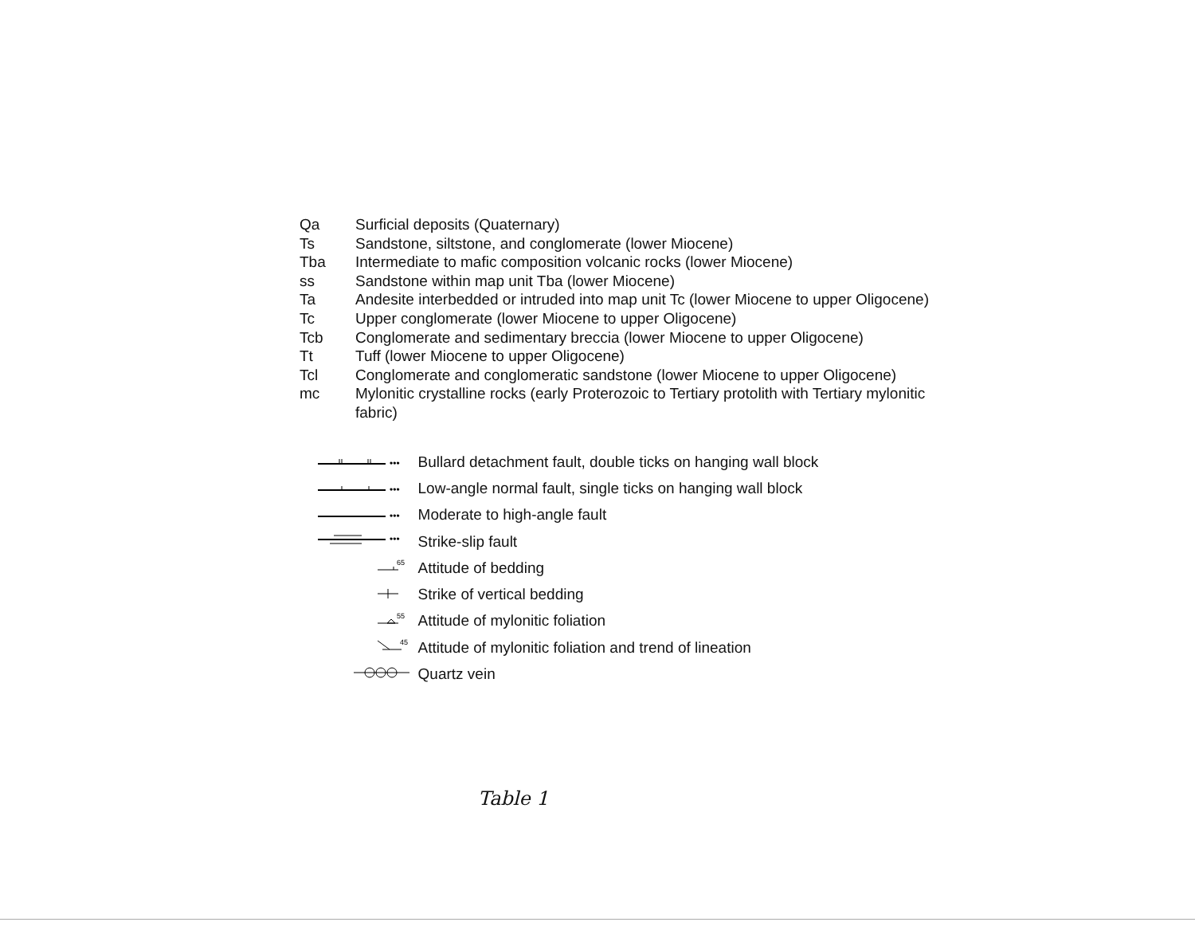| Qa | Surficial deposits (Quaternary) |
| Ts | Sandstone, siltstone, and conglomerate (lower Miocene) |
| Tba | Intermediate to mafic composition volcanic rocks (lower Miocene) |
| ss | Sandstone within map unit Tba (lower Miocene) |
| Ta | Andesite interbedded or intruded into map unit Tc (lower Miocene to upper Oligocene) |
| Tc | Upper conglomerate (lower Miocene to upper Oligocene) |
| Tcb | Conglomerate and sedimentary breccia (lower Miocene to upper Oligocene) |
| Tt | Tuff (lower Miocene to upper Oligocene) |
| Tcl | Conglomerate and conglomeratic sandstone (lower Miocene to upper Oligocene) |
| mc | Mylonitic crystalline rocks (early Proterozoic to Tertiary protolith with Tertiary mylonitic fabric) |
| ••• | Bullard detachment fault, double ticks on hanging wall block |
| ••• | Low-angle normal fault, single ticks on hanging wall block |
| ••• | Moderate to high-angle fault |
| ••• | Strike-slip fault |
| 65 | Attitude of bedding |
| | Strike of vertical bedding |
| 55 | Attitude of mylonitic foliation |
| 45 | Attitude of mylonitic foliation and trend of lineation |
| | Quartz vein |
Table 1